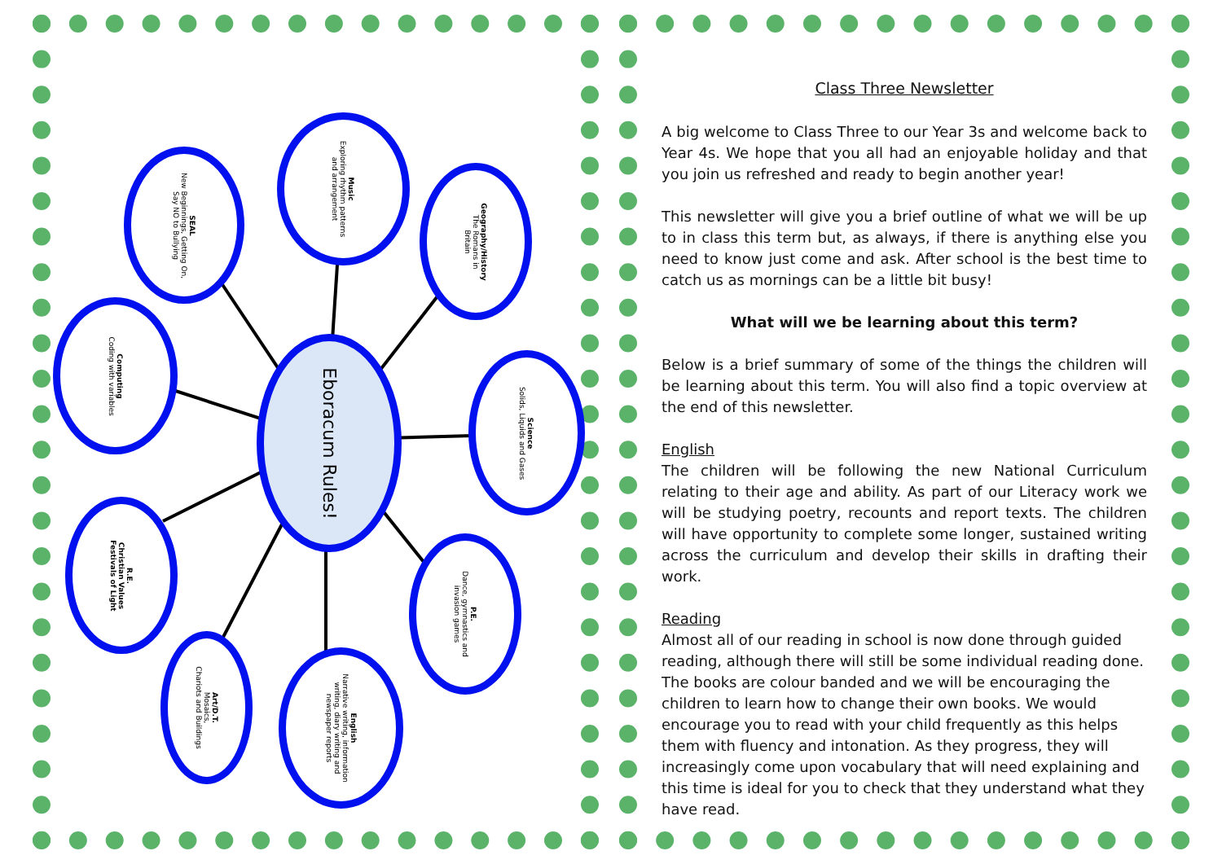Eboracum Rules!
Music
Exploring rhythm patterns
and arrangement
SEAL
New Beginnings, Getting On,
Say NO to Bullying
Geography/History
The Romans in
Britain
Computing
Coding with variables
Science
Solids, Liquids and Gases
R.E.
Christian Values
Festivals of Light
P.E.
Dance, gymnastics and
invasion games
Art/D.T.
Mosaics,
Chariots and Buildings
English
Narrative writing, information
writing, diary writing and
newspaper reports
Class Three Newsletter
A big welcome to Class Three to our Year 3s and welcome back to Year 4s. We hope that you all had an enjoyable holiday and that you join us refreshed and ready to begin another year!
This newsletter will give you a brief outline of what we will be up to in class this term but, as always, if there is anything else you need to know just come and ask. After school is the best time to catch us as mornings can be a little bit busy!
What will we be learning about this term?
Below is a brief summary of some of the things the children will be learning about this term. You will also find a topic overview at the end of this newsletter.
English
The children will be following the new National Curriculum relating to their age and ability. As part of our Literacy work we will be studying poetry, recounts and report texts. The children will have opportunity to complete some longer, sustained writing across the curriculum and develop their skills in drafting their work.
Reading
Almost all of our reading in school is now done through guided reading, although there will still be some individual reading done. The books are colour banded and we will be encouraging the children to learn how to change their own books. We would encourage you to read with your child frequently as this helps them with fluency and intonation. As they progress, they will increasingly come upon vocabulary that will need explaining and this time is ideal for you to check that they understand what they have read.